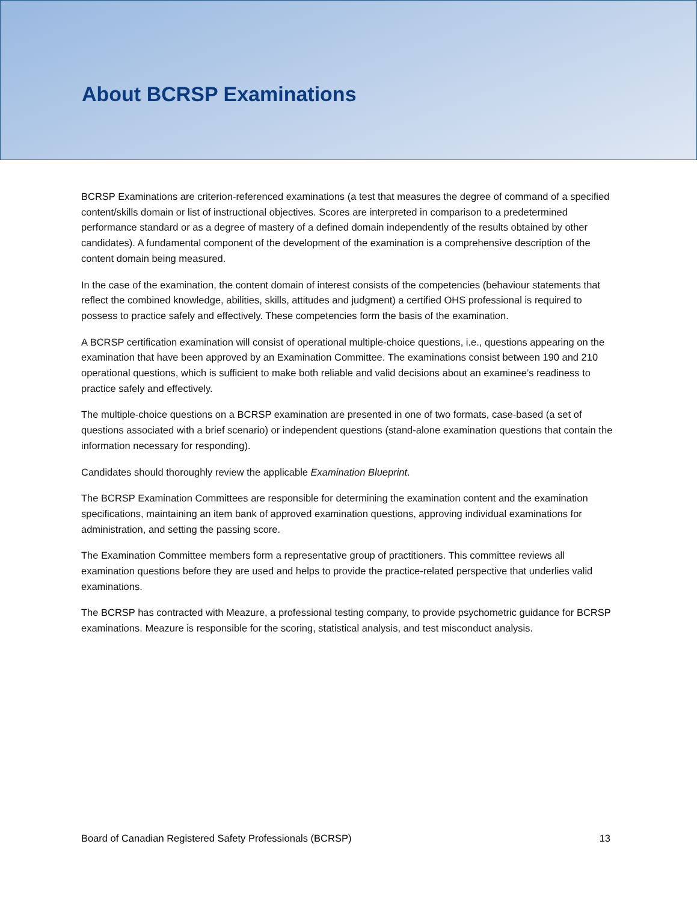About BCRSP Examinations
BCRSP Examinations are criterion-referenced examinations (a test that measures the degree of command of a specified content/skills domain or list of instructional objectives. Scores are interpreted in comparison to a predetermined performance standard or as a degree of mastery of a defined domain independently of the results obtained by other candidates). A fundamental component of the development of the examination is a comprehensive description of the content domain being measured.
In the case of the examination, the content domain of interest consists of the competencies (behaviour statements that reflect the combined knowledge, abilities, skills, attitudes and judgment) a certified OHS professional is required to possess to practice safely and effectively. These competencies form the basis of the examination.
A BCRSP certification examination will consist of operational multiple-choice questions, i.e., questions appearing on the examination that have been approved by an Examination Committee. The examinations consist between 190 and 210 operational questions, which is sufficient to make both reliable and valid decisions about an examinee’s readiness to practice safely and effectively.
The multiple-choice questions on a BCRSP examination are presented in one of two formats, case-based (a set of questions associated with a brief scenario) or independent questions (stand-alone examination questions that contain the information necessary for responding).
Candidates should thoroughly review the applicable Examination Blueprint.
The BCRSP Examination Committees are responsible for determining the examination content and the examination specifications, maintaining an item bank of approved examination questions, approving individual examinations for administration, and setting the passing score.
The Examination Committee members form a representative group of practitioners. This committee reviews all examination questions before they are used and helps to provide the practice-related perspective that underlies valid examinations.
The BCRSP has contracted with Meazure, a professional testing company, to provide psychometric guidance for BCRSP examinations. Meazure is responsible for the scoring, statistical analysis, and test misconduct analysis.
Board of Canadian Registered Safety Professionals (BCRSP) 13